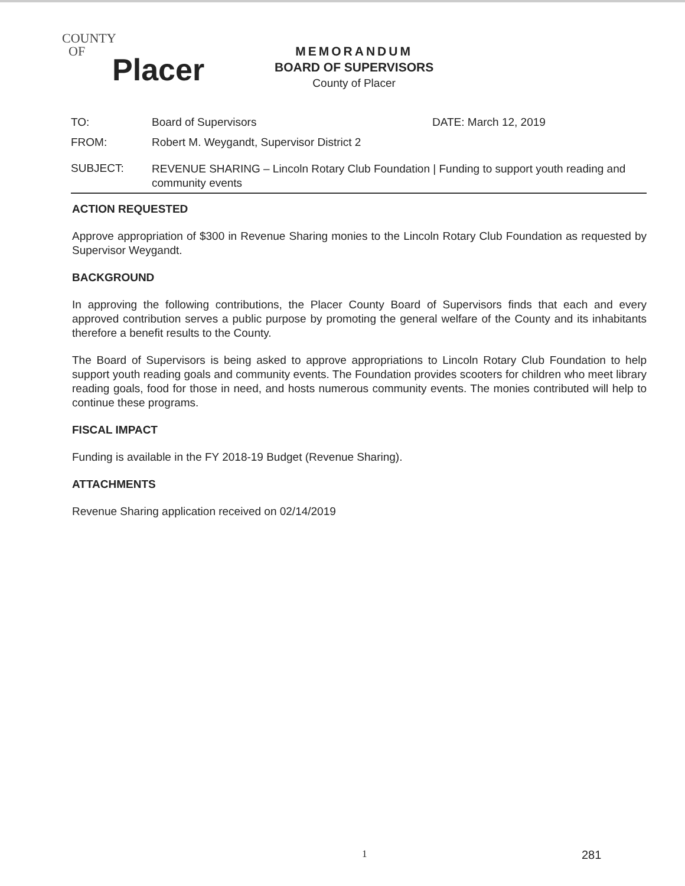COUNTY
OF
Placer
MEMORANDUM
BOARD OF SUPERVISORS
County of Placer
TO: Board of Supervisors DATE: March 12, 2019
FROM: Robert M. Weygandt, Supervisor District 2
SUBJECT:
REVENUE SHARING – Lincoln Rotary Club Foundation | Funding to support youth reading and community events
ACTION REQUESTED
Approve appropriation of $300 in Revenue Sharing monies to the Lincoln Rotary Club Foundation as requested by Supervisor Weygandt.
BACKGROUND
In approving the following contributions, the Placer County Board of Supervisors finds that each and every approved contribution serves a public purpose by promoting the general welfare of the County and its inhabitants therefore a benefit results to the County.
The Board of Supervisors is being asked to approve appropriations to Lincoln Rotary Club Foundation to help support youth reading goals and community events. The Foundation provides scooters for children who meet library reading goals, food for those in need, and hosts numerous community events. The monies contributed will help to continue these programs.
FISCAL IMPACT
Funding is available in the FY 2018-19 Budget (Revenue Sharing).
ATTACHMENTS
Revenue Sharing application received on 02/14/2019
1 281